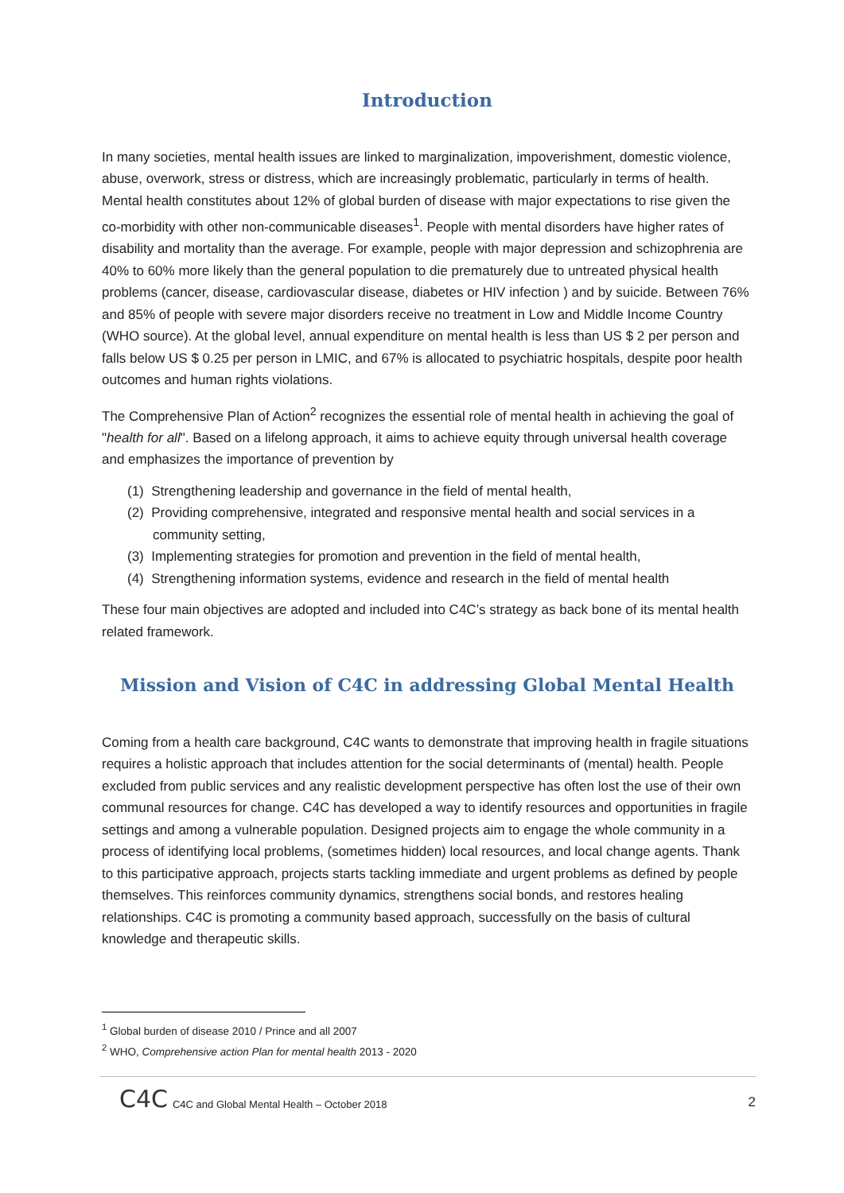Introduction
In many societies, mental health issues are linked to marginalization, impoverishment, domestic violence, abuse, overwork, stress or distress, which are increasingly problematic, particularly in terms of health. Mental health constitutes about 12% of global burden of disease with major expectations to rise given the co-morbidity with other non-communicable diseases<sup>1</sup>. People with mental disorders have higher rates of disability and mortality than the average. For example, people with major depression and schizophrenia are 40% to 60% more likely than the general population to die prematurely due to untreated physical health problems (cancer, disease, cardiovascular disease, diabetes or HIV infection ) and by suicide. Between 76% and 85% of people with severe major disorders receive no treatment in Low and Middle Income Country (WHO source). At the global level, annual expenditure on mental health is less than US $ 2 per person and falls below US $ 0.25 per person in LMIC, and 67% is allocated to psychiatric hospitals, despite poor health outcomes and human rights violations.
The Comprehensive Plan of Action<sup>2</sup> recognizes the essential role of mental health in achieving the goal of "health for all". Based on a lifelong approach, it aims to achieve equity through universal health coverage and emphasizes the importance of prevention by
(1) Strengthening leadership and governance in the field of mental health,
(2) Providing comprehensive, integrated and responsive mental health and social services in a community setting,
(3) Implementing strategies for promotion and prevention in the field of mental health,
(4) Strengthening information systems, evidence and research in the field of mental health
These four main objectives are adopted and included into C4C’s strategy as back bone of its mental health related framework.
Mission and Vision of C4C in addressing Global Mental Health
Coming from a health care background, C4C wants to demonstrate that improving health in fragile situations requires a holistic approach that includes attention for the social determinants of (mental) health. People excluded from public services and any realistic development perspective has often lost the use of their own communal resources for change. C4C has developed a way to identify resources and opportunities in fragile settings and among a vulnerable population. Designed projects aim to engage the whole community in a process of identifying local problems, (sometimes hidden) local resources, and local change agents. Thank to this participative approach, projects starts tackling immediate and urgent problems as defined by people themselves. This reinforces community dynamics, strengthens social bonds, and restores healing relationships. C4C is promoting a community based approach, successfully on the basis of cultural knowledge and therapeutic skills.
<sup>1</sup> Global burden of disease 2010 / Prince and all 2007
<sup>2</sup> WHO, Comprehensive action Plan for mental health 2013 - 2020
C4C C4C and Global Mental Health – October 2018 2